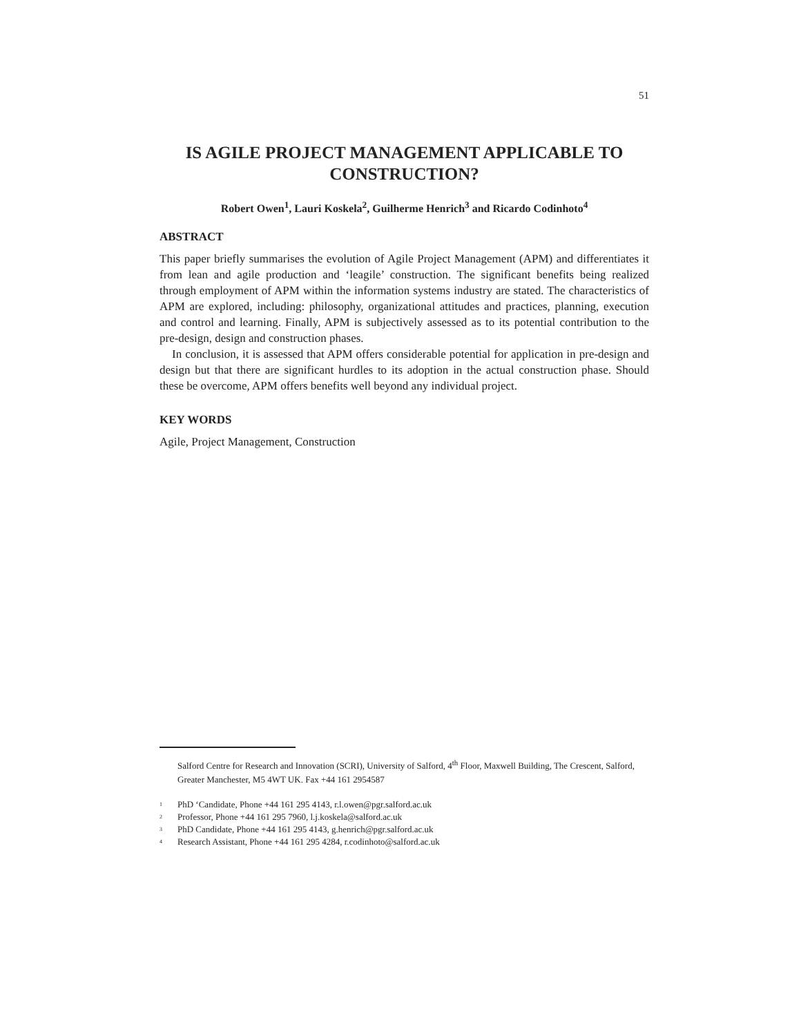51
IS AGILE PROJECT MANAGEMENT APPLICABLE TO CONSTRUCTION?
Robert Owen<sup>1</sup>, Lauri Koskela<sup>2</sup>, Guilherme Henrich<sup>3</sup> and Ricardo Codinhoto<sup>4</sup>
ABSTRACT
This paper briefly summarises the evolution of Agile Project Management (APM) and differentiates it from lean and agile production and ‘leagile’ construction. The significant benefits being realized through employment of APM within the information systems industry are stated. The characteristics of APM are explored, including: philosophy, organizational attitudes and practices, planning, execution and control and learning. Finally, APM is subjectively assessed as to its potential contribution to the pre-design, design and construction phases.
In conclusion, it is assessed that APM offers considerable potential for application in pre-design and design but that there are significant hurdles to its adoption in the actual construction phase. Should these be overcome, APM offers benefits well beyond any individual project.
KEY WORDS
Agile, Project Management, Construction
Salford Centre for Research and Innovation (SCRI), University of Salford, 4<sup>th</sup> Floor, Maxwell Building, The Crescent, Salford, Greater Manchester, M5 4WT UK. Fax +44 161 2954587
<sup>1</sup> PhD ‘Candidate, Phone +44 161 295 4143, r.l.owen@pgr.salford.ac.uk
<sup>2</sup> Professor, Phone +44 161 295 7960, l.j.koskela@salford.ac.uk
<sup>3</sup> PhD Candidate, Phone +44 161 295 4143, g.henrich@pgr.salford.ac.uk
<sup>4</sup> Research Assistant, Phone +44 161 295 4284, r.codinhoto@salford.ac.uk